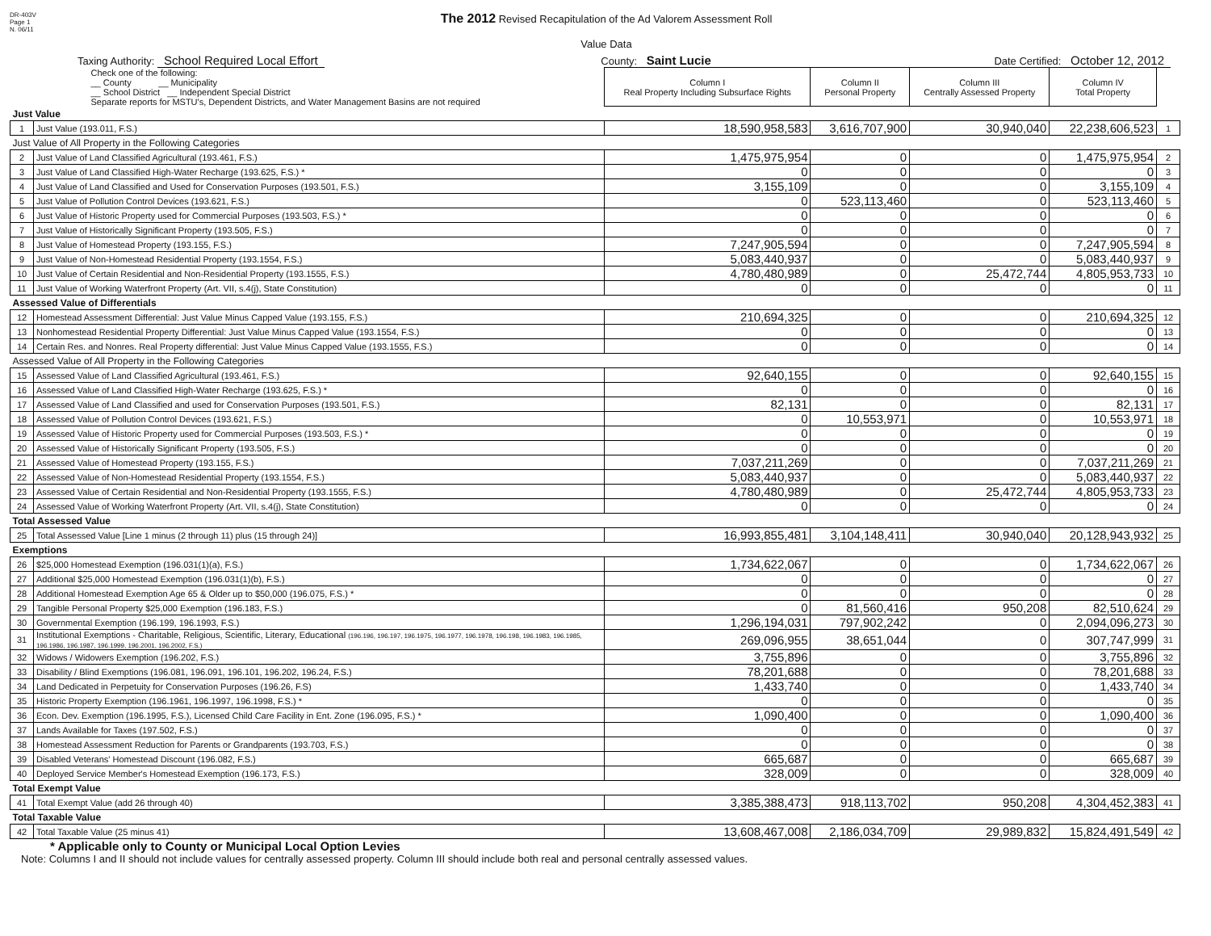DR-403V
Page 1
N. 06/11
The 2012 Revised Recapitulation of the Ad Valorem Assessment Roll
Value Data
Taxing Authority: School Required Local Effort County: Saint Lucie Date Certified: October 12, 2012
| Check one of the following: __ County __ Municipality __ School District __ Independent Special District Separate reports for MSTU's, Dependent Districts, and Water Management Basins are not required | | Column I Real Property Including Subsurface Rights | Column II Personal Property | Column III Centrally Assessed Property | Column IV Total Property | |
| Just Value | | | | | | |
| 1 | Just Value (193.011, F.S.) | 18,590,958,583 | 3,616,707,900 | 30,940,040 | 22,238,606,523 | 1 |
| Just Value of All Property in the Following Categories | | | | | | |
| 2 | Just Value of Land Classified Agricultural (193.461, F.S.) | 1,475,975,954 | 0 | 0 | 1,475,975,954 | 2 |
| 3 | Just Value of Land Classified High-Water Recharge (193.625, F.S.) * | 0 | 0 | 0 | 0 | 3 |
| 4 | Just Value of Land Classified and Used for Conservation Purposes (193.501, F.S.) | 3,155,109 | 0 | 0 | 3,155,109 | 4 |
| 5 | Just Value of Pollution Control Devices (193.621, F.S.) | 0 | 523,113,460 | 0 | 523,113,460 | 5 |
| 6 | Just Value of Historic Property used for Commercial Purposes (193.503, F.S.) * | 0 | 0 | 0 | 0 | 6 |
| 7 | Just Value of Historically Significant Property (193.505, F.S.) | 0 | 0 | 0 | 0 | 7 |
| 8 | Just Value of Homestead Property (193.155, F.S.) | 7,247,905,594 | 0 | 0 | 7,247,905,594 | 8 |
| 9 | Just Value of Non-Homestead Residential Property (193.1554, F.S.) | 5,083,440,937 | 0 | 0 | 5,083,440,937 | 9 |
| 10 | Just Value of Certain Residential and Non-Residential Property (193.1555, F.S.) | 4,780,480,989 | 0 | 25,472,744 | 4,805,953,733 | 10 |
| 11 | Just Value of Working Waterfront Property (Art. VII, s.4(j), State Constitution) | 0 | 0 | 0 | 0 | 11 |
| Assessed Value of Differentials | | | | | | |
| 12 | Homestead Assessment Differential: Just Value Minus Capped Value (193.155, F.S.) | 210,694,325 | 0 | 0 | 210,694,325 | 12 |
| 13 | Nonhomestead Residential Property Differential: Just Value Minus Capped Value (193.1554, F.S.) | 0 | 0 | 0 | 0 | 13 |
| 14 | Certain Res. and Nonres. Real Property differential: Just Value Minus Capped Value (193.1555, F.S.) | 0 | 0 | 0 | 0 | 14 |
| Assessed Value of All Property in the Following Categories | | | | | | |
| 15 | Assessed Value of Land Classified Agricultural (193.461, F.S.) | 92,640,155 | 0 | 0 | 92,640,155 | 15 |
| 16 | Assessed Value of Land Classified High-Water Recharge (193.625, F.S.) * | 0 | 0 | 0 | 0 | 16 |
| 17 | Assessed Value of Land Classified and used for Conservation Purposes (193.501, F.S.) | 82,131 | 0 | 0 | 82,131 | 17 |
| 18 | Assessed Value of Pollution Control Devices (193.621, F.S.) | 0 | 10,553,971 | 0 | 10,553,971 | 18 |
| 19 | Assessed Value of Historic Property used for Commercial Purposes (193.503, F.S.) * | 0 | 0 | 0 | 0 | 19 |
| 20 | Assessed Value of Historically Significant Property (193.505, F.S.) | 0 | 0 | 0 | 0 | 20 |
| 21 | Assessed Value of Homestead Property (193.155, F.S.) | 7,037,211,269 | 0 | 0 | 7,037,211,269 | 21 |
| 22 | Assessed Value of Non-Homestead Residential Property (193.1554, F.S.) | 5,083,440,937 | 0 | 0 | 5,083,440,937 | 22 |
| 23 | Assessed Value of Certain Residential and Non-Residential Property (193.1555, F.S.) | 4,780,480,989 | 0 | 25,472,744 | 4,805,953,733 | 23 |
| 24 | Assessed Value of Working Waterfront Property (Art. VII, s.4(j), State Constitution) | 0 | 0 | 0 | 0 | 24 |
| Total Assessed Value | | | | | | |
| 25 | Total Assessed Value [Line 1 minus (2 through 11) plus (15 through 24)] | 16,993,855,481 | 3,104,148,411 | 30,940,040 | 20,128,943,932 | 25 |
| Exemptions | | | | | | |
| 26 | $25,000 Homestead Exemption (196.031(1)(a), F.S.) | 1,734,622,067 | 0 | 0 | 1,734,622,067 | 26 |
| 27 | Additional $25,000 Homestead Exemption (196.031(1)(b), F.S.) | 0 | 0 | 0 | 0 | 27 |
| 28 | Additional Homestead Exemption Age 65 & Older up to $50,000 (196.075, F.S.) * | 0 | 0 | 0 | 0 | 28 |
| 29 | Tangible Personal Property $25,000 Exemption (196.183, F.S.) | 0 | 81,560,416 | 950,208 | 82,510,624 | 29 |
| 30 | Governmental Exemption (196.199, 196.1993, F.S.) | 1,296,194,031 | 797,902,242 | 0 | 2,094,096,273 | 30 |
| 31 | Institutional Exemptions - Charitable, Religious, Scientific, Literary, Educational (196.196, 196.197, 196.1975, 196.1977, 196.1978, 196.198, 196.1983, 196.1985, 196.1986, 196.1987, 196.1999, 196.2001, 196.2002, F.S.) | 269,096,955 | 38,651,044 | 0 | 307,747,999 | 31 |
| 32 | Widows / Widowers Exemption (196.202, F.S.) | 3,755,896 | 0 | 0 | 3,755,896 | 32 |
| 33 | Disability / Blind Exemptions (196.081, 196.091, 196.101, 196.202, 196.24, F.S.) | 78,201,688 | 0 | 0 | 78,201,688 | 33 |
| 34 | Land Dedicated in Perpetuity for Conservation Purposes (196.26, F.S) | 1,433,740 | 0 | 0 | 1,433,740 | 34 |
| 35 | Historic Property Exemption (196.1961, 196.1997, 196.1998, F.S.) * | 0 | 0 | 0 | 0 | 35 |
| 36 | Econ. Dev. Exemption (196.1995, F.S.), Licensed Child Care Facility in Ent. Zone (196.095, F.S.) * | 1,090,400 | 0 | 0 | 1,090,400 | 36 |
| 37 | Lands Available for Taxes (197.502, F.S.) | 0 | 0 | 0 | 0 | 37 |
| 38 | Homestead Assessment Reduction for Parents or Grandparents (193.703, F.S.) | 0 | 0 | 0 | 0 | 38 |
| 39 | Disabled Veterans' Homestead Discount (196.082, F.S.) | 665,687 | 0 | 0 | 665,687 | 39 |
| 40 | Deployed Service Member's Homestead Exemption (196.173, F.S.) | 328,009 | 0 | 0 | 328,009 | 40 |
| Total Exempt Value | | | | | | |
| 41 | Total Exempt Value (add 26 through 40) | 3,385,388,473 | 918,113,702 | 950,208 | 4,304,452,383 | 41 |
| Total Taxable Value | | | | | | |
| 42 | Total Taxable Value (25 minus 41) | 13,608,467,008 | 2,186,034,709 | 29,989,832 | 15,824,491,549 | 42 |
* Applicable only to County or Municipal Local Option Levies
Note: Columns I and II should not include values for centrally assessed property. Column III should include both real and personal centrally assessed values.